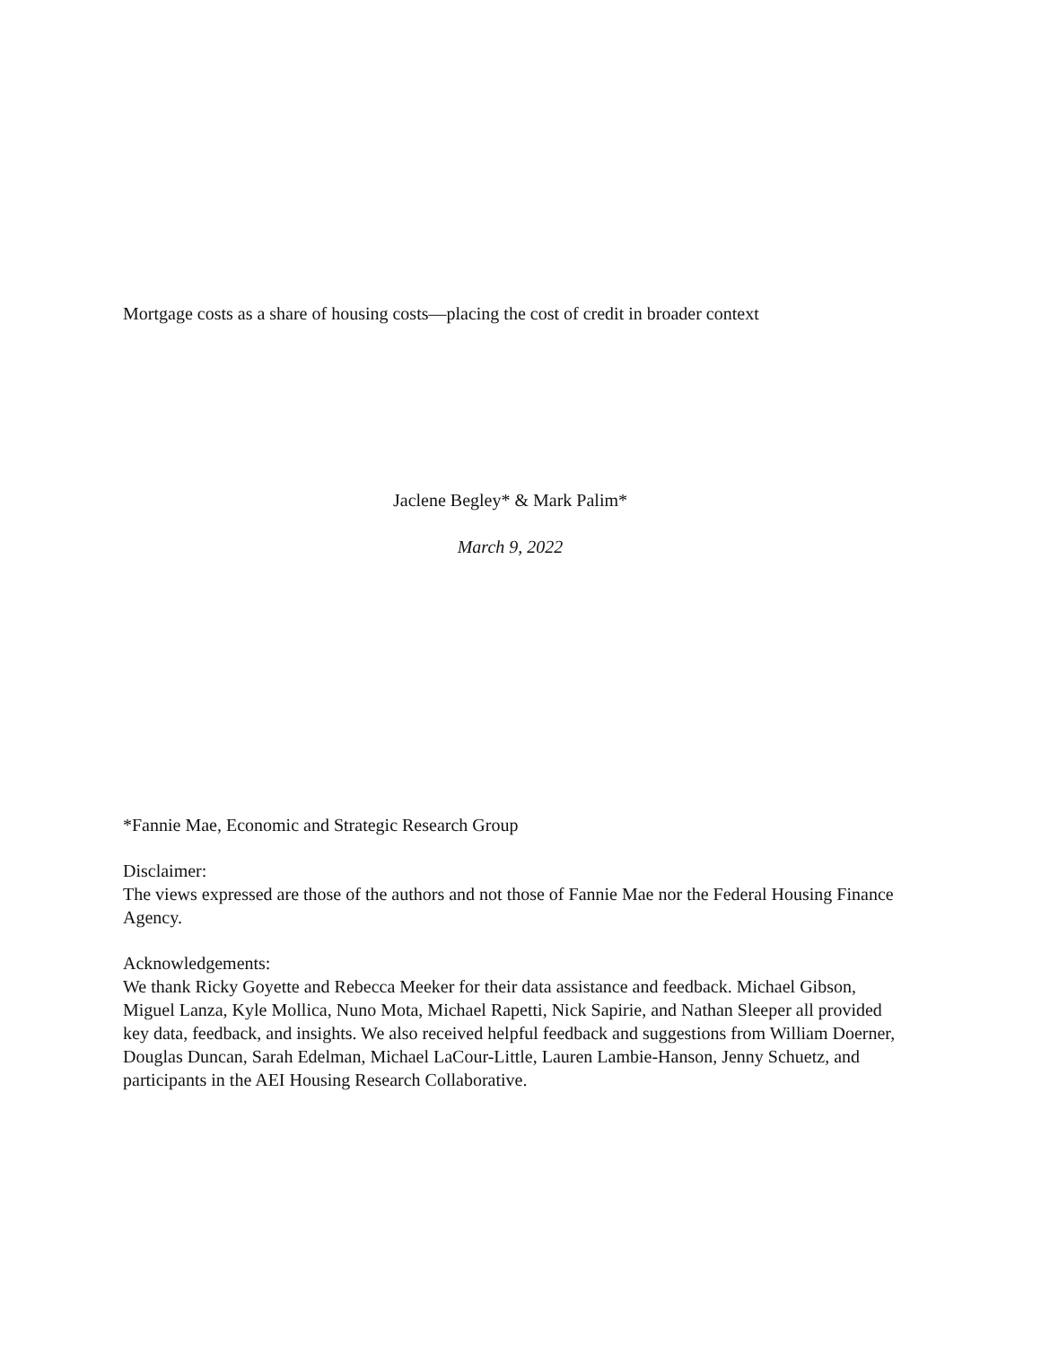Mortgage costs as a share of housing costs—placing the cost of credit in broader context
Jaclene Begley* & Mark Palim*
March 9, 2022
*Fannie Mae, Economic and Strategic Research Group
Disclaimer:
The views expressed are those of the authors and not those of Fannie Mae nor the Federal Housing Finance Agency.
Acknowledgements:
We thank Ricky Goyette and Rebecca Meeker for their data assistance and feedback. Michael Gibson, Miguel Lanza, Kyle Mollica, Nuno Mota, Michael Rapetti, Nick Sapirie, and Nathan Sleeper all provided key data, feedback, and insights. We also received helpful feedback and suggestions from William Doerner, Douglas Duncan, Sarah Edelman, Michael LaCour-Little, Lauren Lambie-Hanson, Jenny Schuetz, and participants in the AEI Housing Research Collaborative.